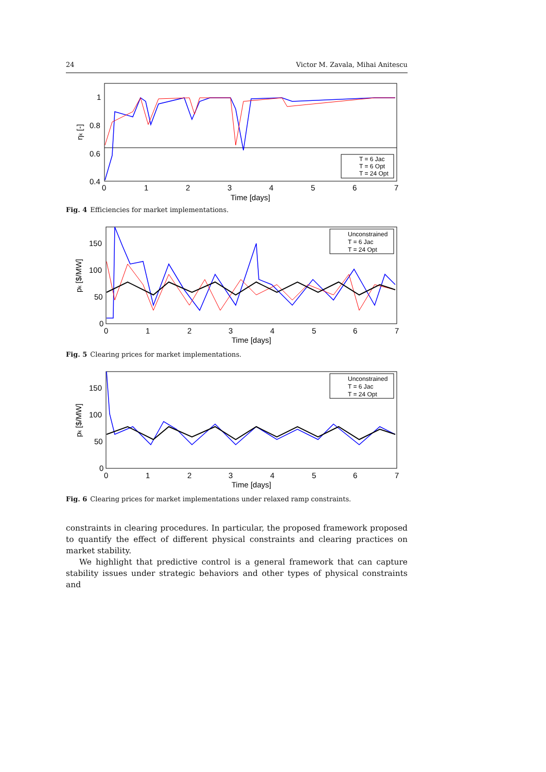24 Victor M. Zavala, Mihai Anitescu
1
0.8
0.6
0.4
0
1
2
3
4
5
6
7
Time [days]
ηk [-]
T = 6 Jac
T = 6 Opt
T = 24 Opt
Fig. 4 Efficiencies for market implementations.
150
100
50
0
0
1
2
3
4
5
6
7
Time [days]
pk [$/MW]
Unconstrained
T = 6 Jac
T = 24 Opt
Fig. 5 Clearing prices for market implementations.
150
100
50
0
0
1
2
3
4
5
6
7
Time [days]
pk [$/MW]
Unconstrained
T = 6 Jac
T = 24 Opt
Fig. 6 Clearing prices for market implementations under relaxed ramp constraints.
constraints in clearing procedures. In particular, the proposed framework proposed to quantify the effect of different physical constraints and clearing practices on market stability.
We highlight that predictive control is a general framework that can capture stability issues under strategic behaviors and other types of physical constraints and